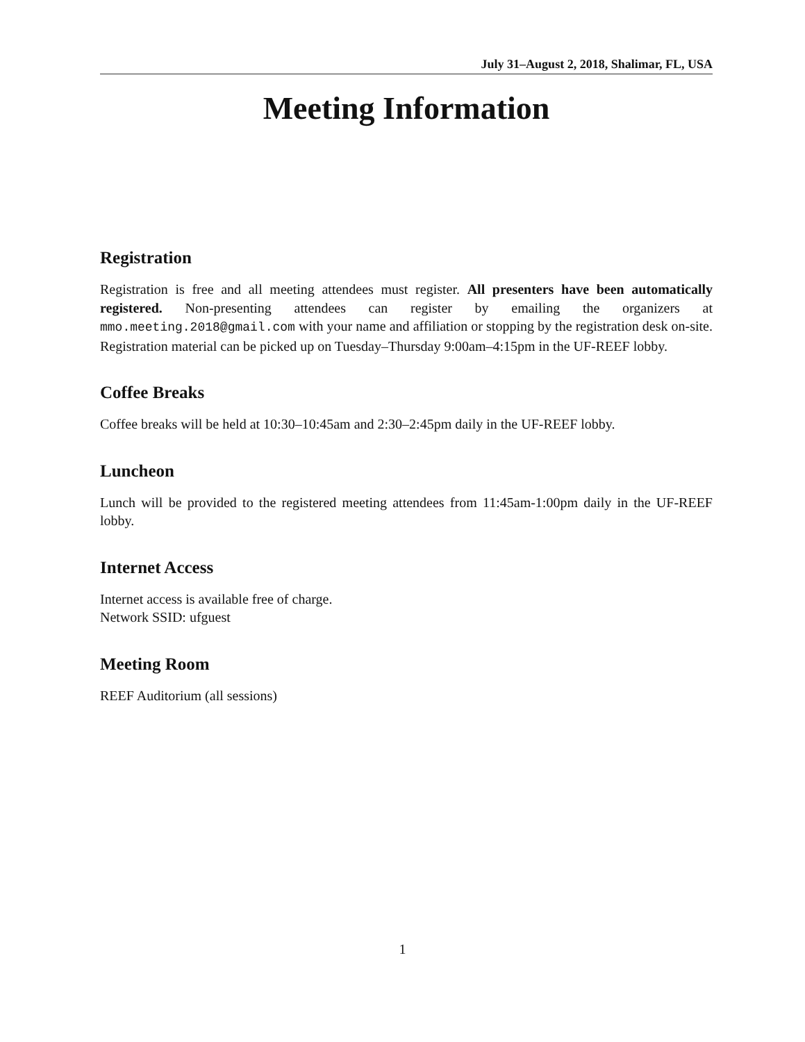July 31–August 2, 2018, Shalimar, FL, USA
Meeting Information
Registration
Registration is free and all meeting attendees must register. All presenters have been automatically registered. Non-presenting attendees can register by emailing the organizers at mmo.meeting.2018@gmail.com with your name and affiliation or stopping by the registration desk on-site. Registration material can be picked up on Tuesday–Thursday 9:00am–4:15pm in the UF-REEF lobby.
Coffee Breaks
Coffee breaks will be held at 10:30–10:45am and 2:30–2:45pm daily in the UF-REEF lobby.
Luncheon
Lunch will be provided to the registered meeting attendees from 11:45am-1:00pm daily in the UF-REEF lobby.
Internet Access
Internet access is available free of charge.
Network SSID: ufguest
Meeting Room
REEF Auditorium (all sessions)
1